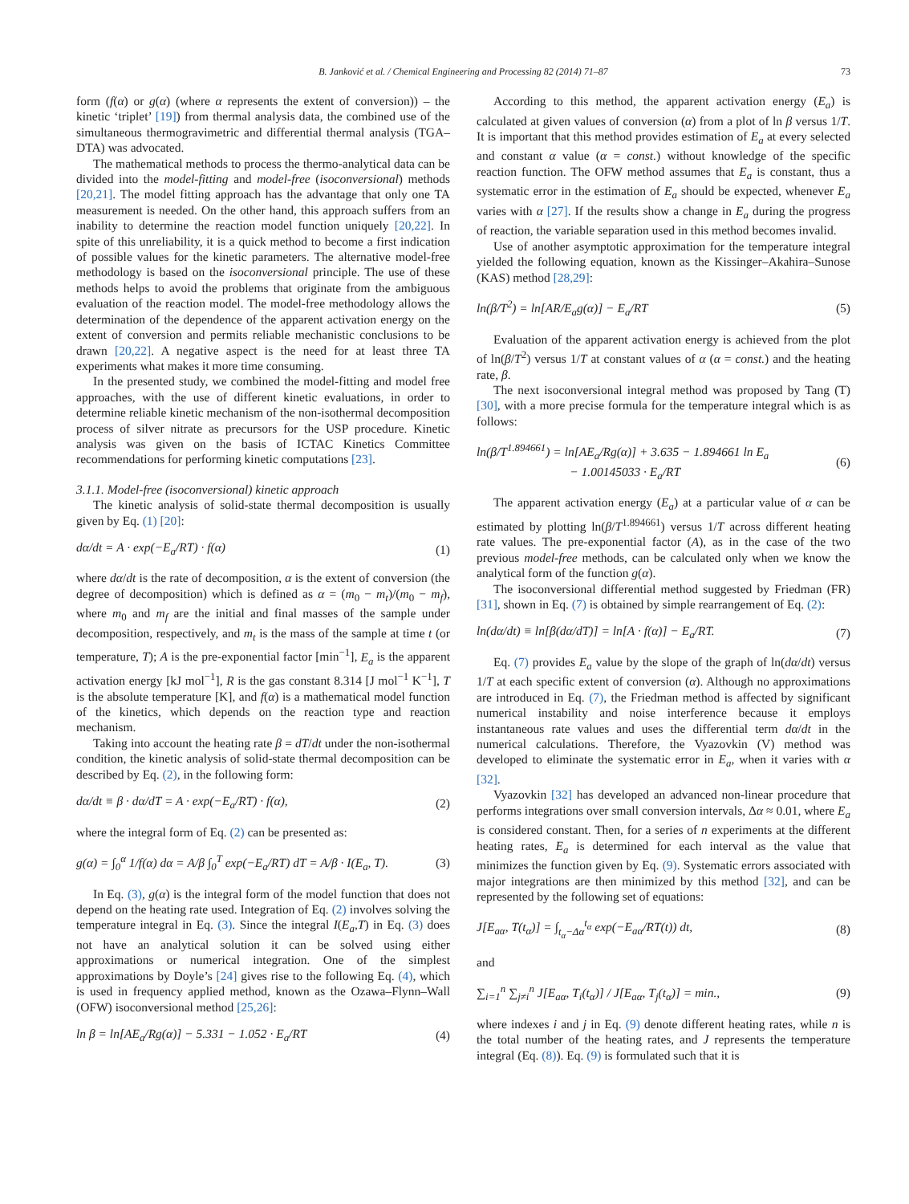B. Janković et al. / Chemical Engineering and Processing 82 (2014) 71–87 73
form (f(α) or g(α) (where α represents the extent of conversion)) – the kinetic ‘triplet’ [19]) from thermal analysis data, the combined use of the simultaneous thermogravimetric and differential thermal analysis (TGA–DTA) was advocated.
The mathematical methods to process the thermo-analytical data can be divided into the model-fitting and model-free (isoconversional) methods [20,21]. The model fitting approach has the advantage that only one TA measurement is needed. On the other hand, this approach suffers from an inability to determine the reaction model function uniquely [20,22]. In spite of this unreliability, it is a quick method to become a first indication of possible values for the kinetic parameters. The alternative model-free methodology is based on the isoconversional principle. The use of these methods helps to avoid the problems that originate from the ambiguous evaluation of the reaction model. The model-free methodology allows the determination of the dependence of the apparent activation energy on the extent of conversion and permits reliable mechanistic conclusions to be drawn [20,22]. A negative aspect is the need for at least three TA experiments what makes it more time consuming.
In the presented study, we combined the model-fitting and model free approaches, with the use of different kinetic evaluations, in order to determine reliable kinetic mechanism of the non-isothermal decomposition process of silver nitrate as precursors for the USP procedure. Kinetic analysis was given on the basis of ICTAC Kinetics Committee recommendations for performing kinetic computations [23].
3.1.1. Model-free (isoconversional) kinetic approach
The kinetic analysis of solid-state thermal decomposition is usually given by Eq. (1) [20]:
dα/dt = A · exp(−E<sub>a</sub>/RT) · f(α) (1)
where dα/dt is the rate of decomposition, α is the extent of conversion (the degree of decomposition) which is defined as α = (m<sub>0</sub> − m<sub>t</sub>)/(m<sub>0</sub> − m<sub>f</sub>), where m<sub>0</sub> and m<sub>f</sub> are the initial and final masses of the sample under decomposition, respectively, and m<sub>t</sub> is the mass of the sample at time t (or temperature, T); A is the pre-exponential factor [min<sup>−1</sup>], E<sub>a</sub> is the apparent activation energy [kJ mol<sup>−1</sup>], R is the gas constant 8.314 [J mol<sup>−1</sup> K<sup>−1</sup>], T is the absolute temperature [K], and f(α) is a mathematical model function of the kinetics, which depends on the reaction type and reaction mechanism.
Taking into account the heating rate β = dT/dt under the non-isothermal condition, the kinetic analysis of solid-state thermal decomposition can be described by Eq. (2), in the following form:
dα/dt ≡ β · dα/dT = A · exp(−E<sub>a</sub>/RT) · f(α), (2)
where the integral form of Eq. (2) can be presented as:
g(α) = ∫<sub>0</sub><sup>α</sup> 1/f(α) dα = A/β ∫<sub>0</sub><sup>T</sup> exp(−E<sub>a</sub>/RT) dT = A/β · I(E<sub>a</sub>, T). (3)
In Eq. (3), g(α) is the integral form of the model function that does not depend on the heating rate used. Integration of Eq. (2) involves solving the temperature integral in Eq. (3). Since the integral I(E<sub>a</sub>,T) in Eq. (3) does not have an analytical solution it can be solved using either approximations or numerical integration. One of the simplest approximations by Doyle’s [24] gives rise to the following Eq. (4), which is used in frequency applied method, known as the Ozawa–Flynn–Wall (OFW) isoconversional method [25,26]:
ln β = ln[AE<sub>a</sub>/Rg(α)] − 5.331 − 1.052 · E<sub>a</sub>/RT (4)
According to this method, the apparent activation energy (E<sub>a</sub>) is calculated at given values of conversion (α) from a plot of ln β versus 1/T. It is important that this method provides estimation of E<sub>a</sub> at every selected and constant α value (α = const.) without knowledge of the specific reaction function. The OFW method assumes that E<sub>a</sub> is constant, thus a systematic error in the estimation of E<sub>a</sub> should be expected, whenever E<sub>a</sub> varies with α [27]. If the results show a change in E<sub>a</sub> during the progress of reaction, the variable separation used in this method becomes invalid.
Use of another asymptotic approximation for the temperature integral yielded the following equation, known as the Kissinger–Akahira–Sunose (KAS) method [28,29]:
ln(β/T<sup>2</sup>) = ln[AR/E<sub>a</sub>g(α)] − E<sub>a</sub>/RT (5)
Evaluation of the apparent activation energy is achieved from the plot of ln(β/T<sup>2</sup>) versus 1/T at constant values of α (α = const.) and the heating rate, β.
The next isoconversional integral method was proposed by Tang (T) [30], with a more precise formula for the temperature integral which is as follows:
ln(β/T<sup>1.894661</sup>) = ln[AE<sub>a</sub>/Rg(α)] + 3.635 − 1.894661 ln E<sub>a</sub>
− 1.00145033 · E<sub>a</sub>/RT (6)
The apparent activation energy (E<sub>a</sub>) at a particular value of α can be estimated by plotting ln(β/T<sup>1.894661</sup>) versus 1/T across different heating rate values. The pre-exponential factor (A), as in the case of the two previous model-free methods, can be calculated only when we know the analytical form of the function g(α).
The isoconversional differential method suggested by Friedman (FR) [31], shown in Eq. (7) is obtained by simple rearrangement of Eq. (2):
ln(dα/dt) ≡ ln[β(dα/dT)] = ln[A · f(α)] − E<sub>a</sub>/RT. (7)
Eq. (7) provides E<sub>a</sub> value by the slope of the graph of ln(dα/dt) versus 1/T at each specific extent of conversion (α). Although no approximations are introduced in Eq. (7), the Friedman method is affected by significant numerical instability and noise interference because it employs instantaneous rate values and uses the differential term dα/dt in the numerical calculations. Therefore, the Vyazovkin (V) method was developed to eliminate the systematic error in E<sub>a</sub>, when it varies with α [32].
Vyazovkin [32] has developed an advanced non-linear procedure that performs integrations over small conversion intervals, Δα ≈ 0.01, where E<sub>a</sub> is considered constant. Then, for a series of n experiments at the different heating rates, E<sub>a</sub> is determined for each interval as the value that minimizes the function given by Eq. (9). Systematic errors associated with major integrations are then minimized by this method [32], and can be represented by the following set of equations:
J[E<sub>aα</sub>, T(t<sub>α</sub>)] = ∫<sub>t<sub>α</sub>−Δα</sub><sup>t<sub>α</sub></sup> exp(−E<sub>aα</sub>/RT(t)) dt, (8)
and
∑<sub>i=1</sub><sup>n</sup> ∑<sub>j≠i</sub><sup>n</sup> J[E<sub>aα</sub>, T<sub>i</sub>(t<sub>α</sub>)] / J[E<sub>aα</sub>, T<sub>j</sub>(t<sub>α</sub>)] = min., (9)
where indexes i and j in Eq. (9) denote different heating rates, while n is the total number of the heating rates, and J represents the temperature integral (Eq. (8)). Eq. (9) is formulated such that it is